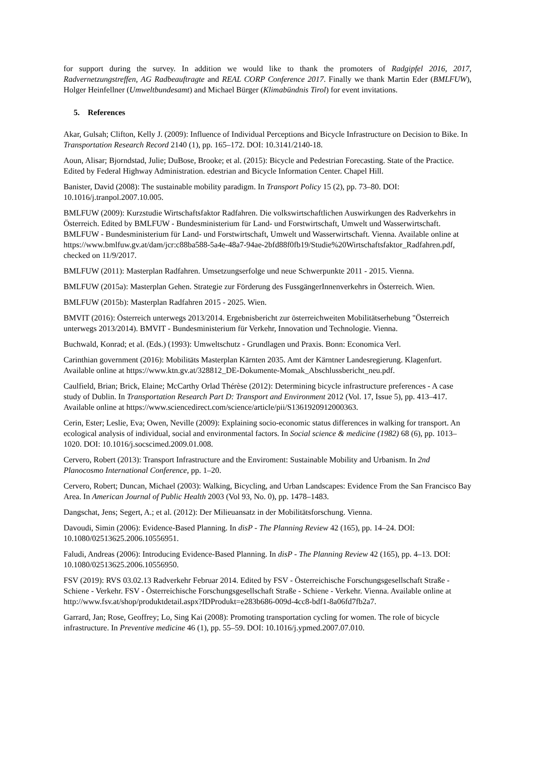for support during the survey. In addition we would like to thank the promoters of Radgipfel 2016, 2017, Radvernetzungstreffen, AG Radbeauftragte and REAL CORP Conference 2017. Finally we thank Martin Eder (BMLFUW), Holger Heinfellner (Umweltbundesamt) and Michael Bürger (Klimabündnis Tirol) for event invitations.
5. References
Akar, Gulsah; Clifton, Kelly J. (2009): Influence of Individual Perceptions and Bicycle Infrastructure on Decision to Bike. In Transportation Research Record 2140 (1), pp. 165–172. DOI: 10.3141/2140-18.
Aoun, Alisar; Bjorndstad, Julie; DuBose, Brooke; et al. (2015): Bicycle and Pedestrian Forecasting. State of the Practice. Edited by Federal Highway Administration. edestrian and Bicycle Information Center. Chapel Hill.
Banister, David (2008): The sustainable mobility paradigm. In Transport Policy 15 (2), pp. 73–80. DOI: 10.1016/j.tranpol.2007.10.005.
BMLFUW (2009): Kurzstudie Wirtschaftsfaktor Radfahren. Die volkswirtschaftlichen Auswirkungen des Radverkehrs in Österreich. Edited by BMLFUW - Bundesministerium für Land- und Forstwirtschaft, Umwelt und Wasserwirtschaft. BMLFUW - Bundesministerium für Land- und Forstwirtschaft, Umwelt und Wasserwirtschaft. Vienna. Available online at https://www.bmlfuw.gv.at/dam/jcr:c88ba588-5a4e-48a7-94ae-2bfd88f0fb19/Studie%20Wirtschaftsfaktor_Radfahren.pdf, checked on 11/9/2017.
BMLFUW (2011): Masterplan Radfahren. Umsetzungserfolge und neue Schwerpunkte 2011 - 2015. Vienna.
BMLFUW (2015a): Masterplan Gehen. Strategie zur Förderung des FussgängerInnenverkehrs in Österreich. Wien.
BMLFUW (2015b): Masterplan Radfahren 2015 - 2025. Wien.
BMVIT (2016): Österreich unterwegs 2013/2014. Ergebnisbericht zur österreichweiten Mobilitätserhebung "Österreich unterwegs 2013/2014). BMVIT - Bundesministerium für Verkehr, Innovation und Technologie. Vienna.
Buchwald, Konrad; et al. (Eds.) (1993): Umweltschutz - Grundlagen und Praxis. Bonn: Economica Verl.
Carinthian government (2016): Mobilitäts Masterplan Kärnten 2035. Amt der Kärntner Landesregierung. Klagenfurt. Available online at https://www.ktn.gv.at/328812_DE-Dokumente-Momak_Abschlussbericht_neu.pdf.
Caulfield, Brian; Brick, Elaine; McCarthy Orlad Thérèse (2012): Determining bicycle infrastructure preferences - A case study of Dublin. In Transportation Research Part D: Transport and Environment 2012 (Vol. 17, Issue 5), pp. 413–417. Available online at https://www.sciencedirect.com/science/article/pii/S1361920912000363.
Cerin, Ester; Leslie, Eva; Owen, Neville (2009): Explaining socio-economic status differences in walking for transport. An ecological analysis of individual, social and environmental factors. In Social science & medicine (1982) 68 (6), pp. 1013–1020. DOI: 10.1016/j.socscimed.2009.01.008.
Cervero, Robert (2013): Transport Infrastructure and the Enviroment: Sustainable Mobility and Urbanism. In 2nd Planocosmo International Conference, pp. 1–20.
Cervero, Robert; Duncan, Michael (2003): Walking, Bicycling, and Urban Landscapes: Evidence From the San Francisco Bay Area. In American Journal of Public Health 2003 (Vol 93, No. 0), pp. 1478–1483.
Dangschat, Jens; Segert, A.; et al. (2012): Der Milieuansatz in der Mobilitätsforschung. Vienna.
Davoudi, Simin (2006): Evidence-Based Planning. In disP - The Planning Review 42 (165), pp. 14–24. DOI: 10.1080/02513625.2006.10556951.
Faludi, Andreas (2006): Introducing Evidence-Based Planning. In disP - The Planning Review 42 (165), pp. 4–13. DOI: 10.1080/02513625.2006.10556950.
FSV (2019): RVS 03.02.13 Radverkehr Februar 2014. Edited by FSV - Österreichische Forschungsgesellschaft Straße - Schiene - Verkehr. FSV - Österreichische Forschungsgesellschaft Straße - Schiene - Verkehr. Vienna. Available online at http://www.fsv.at/shop/produktdetail.aspx?IDProdukt=e283b686-009d-4cc8-bdf1-8a06fd7fb2a7.
Garrard, Jan; Rose, Geoffrey; Lo, Sing Kai (2008): Promoting transportation cycling for women. The role of bicycle infrastructure. In Preventive medicine 46 (1), pp. 55–59. DOI: 10.1016/j.ypmed.2007.07.010.